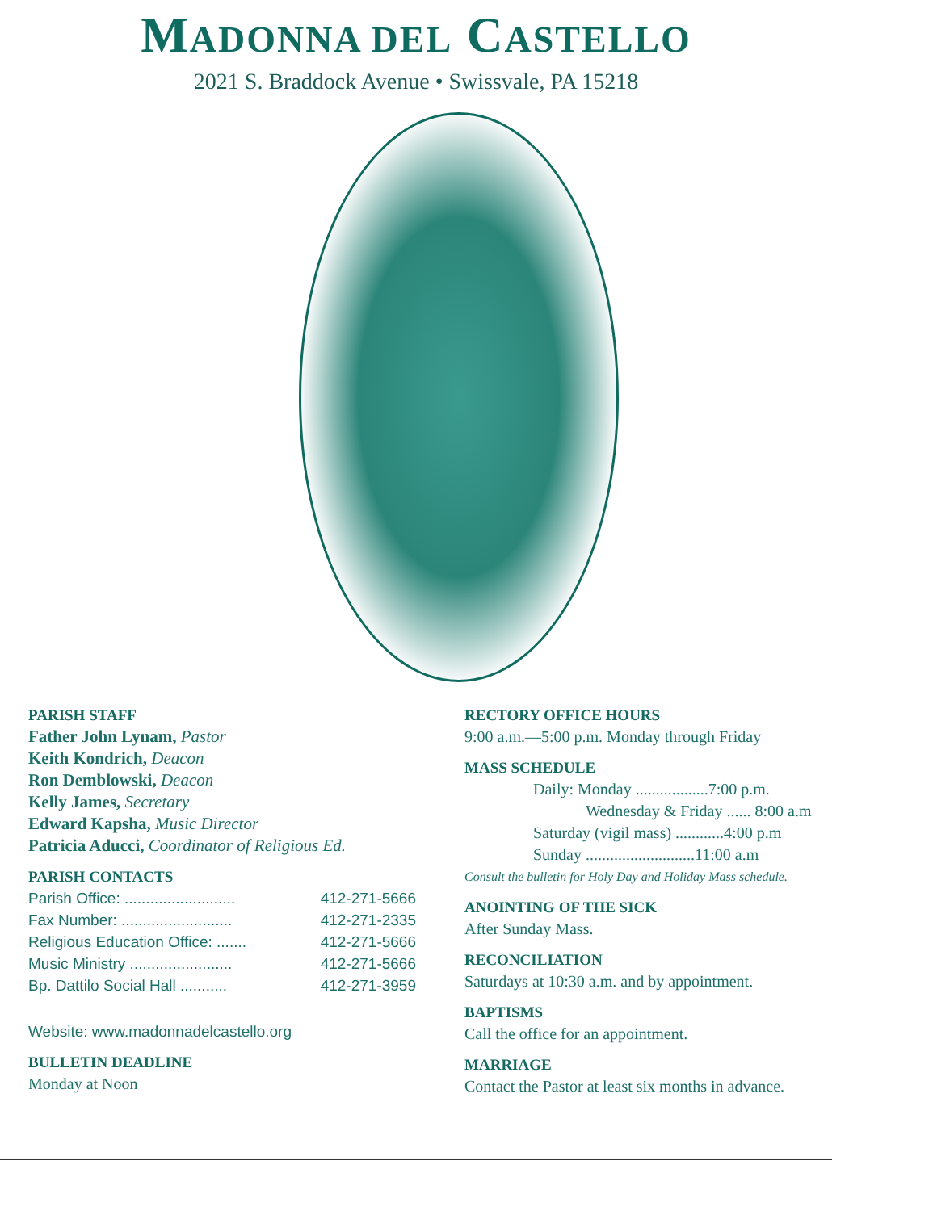MADONNA DEL CASTELLO
2021 S. Braddock Avenue • Swissvale, PA 15218
PARISH STAFF
Father John Lynam, Pastor
Keith Kondrich, Deacon
Ron Demblowski, Deacon
Kelly James, Secretary
Edward Kapsha, Music Director
Patricia Aducci, Coordinator of Religious Ed.
PARISH CONTACTS
Parish Office: .......................... 412-271-5666
Fax Number: .......................... 412-271-2335
Religious Education Office: ....... 412-271-5666
Music Ministry ........................ 412-271-5666
Bp. Dattilo Social Hall ........... 412-271-3959
Website: www.madonnadelcastello.org
BULLETIN DEADLINE
Monday at Noon
RECTORY OFFICE HOURS
9:00 a.m.—5:00 p.m. Monday through Friday
MASS SCHEDULE
Daily: Monday ..................7:00 p.m.
Wednesday & Friday ...... 8:00 a.m
Saturday (vigil mass) ............4:00 p.m
Sunday ...........................11:00 a.m
Consult the bulletin for Holy Day and Holiday Mass schedule.
ANOINTING OF THE SICK
After Sunday Mass.
RECONCILIATION
Saturdays at 10:30 a.m. and by appointment.
BAPTISMS
Call the office for an appointment.
MARRIAGE
Contact the Pastor at least six months in advance.